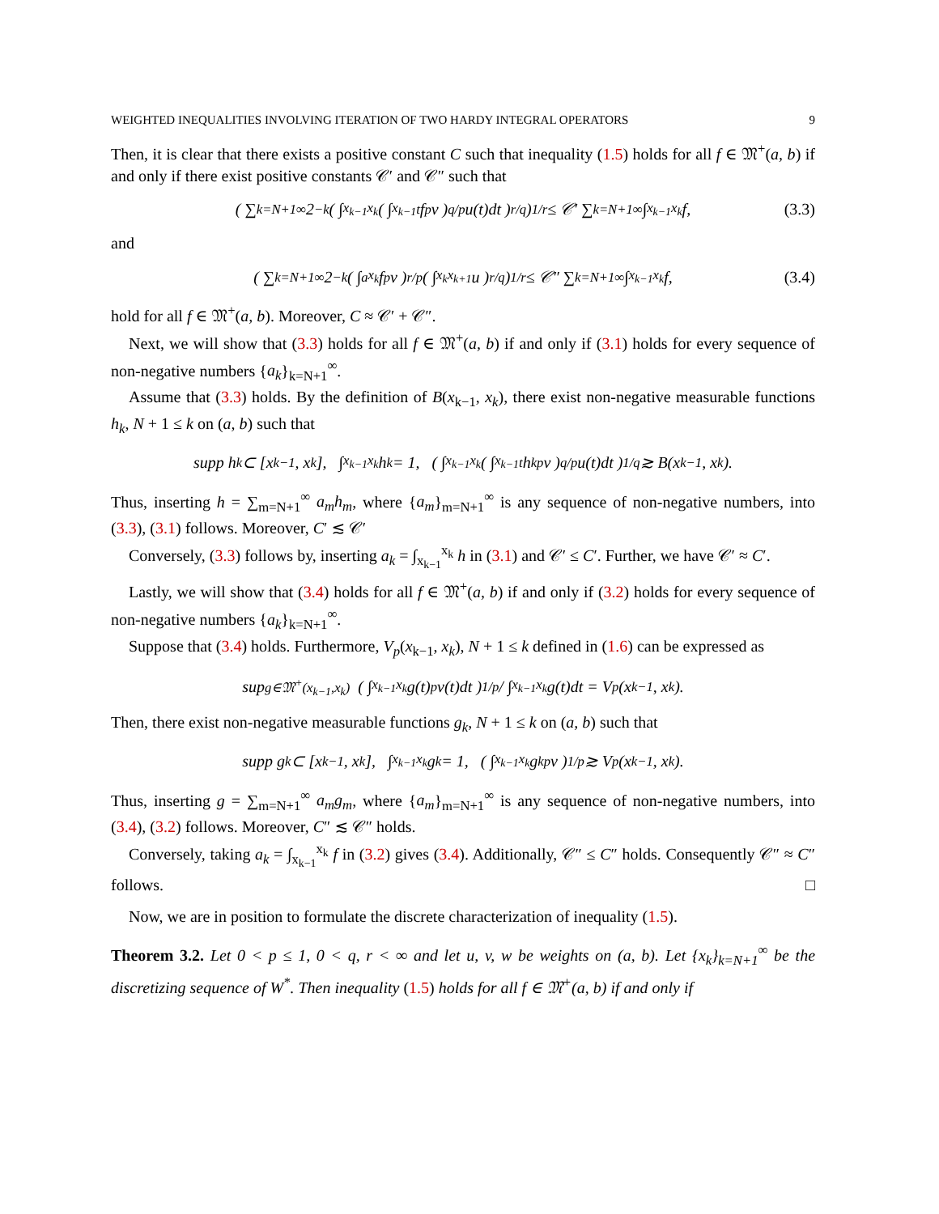WEIGHTED INEQUALITIES INVOLVING ITERATION OF TWO HARDY INTEGRAL OPERATORS 9
Then, it is clear that there exists a positive constant C such that inequality (1.5) holds for all f ∈ 𝔐<sup>+</sup>(a, b) if and only if there exist positive constants 𝒞′ and 𝒞″ such that
( ∑<sub>k=N+1</sub><sup>∞</sup> 2<sup>−k</sup>( ∫<sub>x<sub>k−1</sub></sub><sup>x<sub>k</sub></sup> ( ∫<sub>x<sub>k−1</sub></sub><sup>t</sup> f<sup>p</sup>v )<sup>q/p</sup> u(t)dt )<sup>r/q</sup> )<sup>1/r</sup> ≤ 𝒞′ ∑<sub>k=N+1</sub><sup>∞</sup> ∫<sub>x<sub>k−1</sub></sub><sup>x<sub>k</sub></sup> f, (3.3)
and
( ∑<sub>k=N+1</sub><sup>∞</sup> 2<sup>−k</sup>( ∫<sub>a</sub><sup>x<sub>k</sub></sup> f<sup>p</sup>v )<sup>r/p</sup> ( ∫<sub>x<sub>k</sub></sub><sup>x<sub>k+1</sub></sup> u )<sup>r/q</sup> )<sup>1/r</sup> ≤ 𝒞″ ∑<sub>k=N+1</sub><sup>∞</sup> ∫<sub>x<sub>k−1</sub></sub><sup>x<sub>k</sub></sup> f, (3.4)
hold for all f ∈ 𝔐<sup>+</sup>(a, b). Moreover, C ≈ 𝒞′ + 𝒞″.
Next, we will show that (3.3) holds for all f ∈ 𝔐<sup>+</sup>(a, b) if and only if (3.1) holds for every sequence of non-negative numbers {a<sub>k</sub>}<sub>k=N+1</sub><sup>∞</sup>.
Assume that (3.3) holds. By the definition of B(x<sub>k−1</sub>, x<sub>k</sub>), there exist non-negative measurable functions h<sub>k</sub>, N + 1 ≤ k on (a, b) such that
supp h<sub>k</sub> ⊂ [x<sub>k−1</sub>, x<sub>k</sub>], ∫<sub>x<sub>k−1</sub></sub><sup>x<sub>k</sub></sup> h<sub>k</sub> = 1, ( ∫<sub>x<sub>k−1</sub></sub><sup>x<sub>k</sub></sup> ( ∫<sub>x<sub>k−1</sub></sub><sup>t</sup> h<sub>k</sub><sup>p</sup>v )<sup>q/p</sup> u(t)dt )<sup>1/q</sup> ≳ B(x<sub>k−1</sub>, x<sub>k</sub>).
Thus, inserting h = ∑<sub>m=N+1</sub><sup>∞</sup> a<sub>m</sub>h<sub>m</sub>, where {a<sub>m</sub>}<sub>m=N+1</sub><sup>∞</sup> is any sequence of non-negative numbers, into (3.3), (3.1) follows. Moreover, C′ ≲ 𝒞′
Conversely, (3.3) follows by, inserting a<sub>k</sub> = ∫<sub>x<sub>k−1</sub></sub><sup>x<sub>k</sub></sup> h in (3.1) and 𝒞′ ≤ C′. Further, we have 𝒞′ ≈ C′.
Lastly, we will show that (3.4) holds for all f ∈ 𝔐<sup>+</sup>(a, b) if and only if (3.2) holds for every sequence of non-negative numbers {a<sub>k</sub>}<sub>k=N+1</sub><sup>∞</sup>.
Suppose that (3.4) holds. Furthermore, V<sub>p</sub>(x<sub>k−1</sub>, x<sub>k</sub>), N + 1 ≤ k defined in (1.6) can be expressed as
sup<sub>g∈𝔐<sup>+</sup>(x<sub>k−1</sub>,x<sub>k</sub>)</sub> ( ∫<sub>x<sub>k−1</sub></sub><sup>x<sub>k</sub></sup> g(t)<sup>p</sup>v(t)dt )<sup>1/p</sup> / ∫<sub>x<sub>k−1</sub></sub><sup>x<sub>k</sub></sup> g(t)dt = V<sub>p</sub>(x<sub>k−1</sub>, x<sub>k</sub>).
Then, there exist non-negative measurable functions g<sub>k</sub>, N + 1 ≤ k on (a, b) such that
supp g<sub>k</sub> ⊂ [x<sub>k−1</sub>, x<sub>k</sub>], ∫<sub>x<sub>k−1</sub></sub><sup>x<sub>k</sub></sup> g<sub>k</sub> = 1, ( ∫<sub>x<sub>k−1</sub></sub><sup>x<sub>k</sub></sup> g<sub>k</sub><sup>p</sup>v )<sup>1/p</sup> ≳ V<sub>p</sub>(x<sub>k−1</sub>, x<sub>k</sub>).
Thus, inserting g = ∑<sub>m=N+1</sub><sup>∞</sup> a<sub>m</sub>g<sub>m</sub>, where {a<sub>m</sub>}<sub>m=N+1</sub><sup>∞</sup> is any sequence of non-negative numbers, into (3.4), (3.2) follows. Moreover, C″ ≲ 𝒞″ holds.
Conversely, taking a<sub>k</sub> = ∫<sub>x<sub>k−1</sub></sub><sup>x<sub>k</sub></sup> f in (3.2) gives (3.4). Additionally, 𝒞″ ≤ C″ holds. Consequently 𝒞″ ≈ C″ follows. □
Now, we are in position to formulate the discrete characterization of inequality (1.5).
Theorem 3.2. Let 0 < p ≤ 1, 0 < q, r < ∞ and let u, v, w be weights on (a, b). Let {x<sub>k</sub>}<sub>k=N+1</sub><sup>∞</sup> be the discretizing sequence of W<sup>*</sup>. Then inequality (1.5) holds for all f ∈ 𝔐<sup>+</sup>(a, b) if and only if